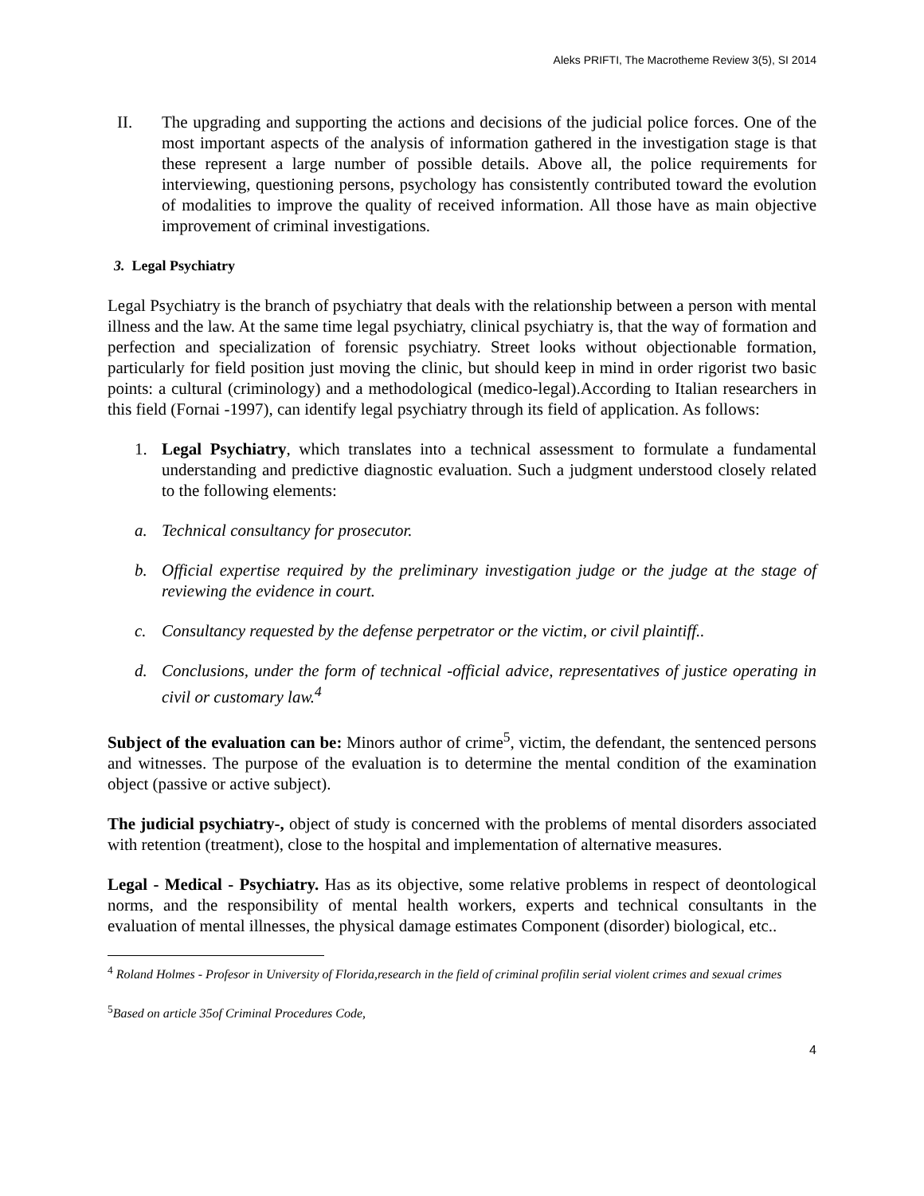Aleks PRIFTI, The Macrotheme Review 3(5), SI 2014
II. The upgrading and supporting the actions and decisions of the judicial police forces. One of the most important aspects of the analysis of information gathered in the investigation stage is that these represent a large number of possible details. Above all, the police requirements for interviewing, questioning persons, psychology has consistently contributed toward the evolution of modalities to improve the quality of received information. All those have as main objective improvement of criminal investigations.
3. Legal Psychiatry
Legal Psychiatry is the branch of psychiatry that deals with the relationship between a person with mental illness and the law. At the same time legal psychiatry, clinical psychiatry is, that the way of formation and perfection and specialization of forensic psychiatry. Street looks without objectionable formation, particularly for field position just moving the clinic, but should keep in mind in order rigorist two basic points: a cultural (criminology) and a methodological (medico-legal).According to Italian researchers in this field (Fornai -1997), can identify legal psychiatry through its field of application. As follows:
1. Legal Psychiatry, which translates into a technical assessment to formulate a fundamental understanding and predictive diagnostic evaluation. Such a judgment understood closely related to the following elements:
a. Technical consultancy for prosecutor.
b. Official expertise required by the preliminary investigation judge or the judge at the stage of reviewing the evidence in court.
c. Consultancy requested by the defense perpetrator or the victim, or civil plaintiff..
d. Conclusions, under the form of technical -official advice, representatives of justice operating in civil or customary law.<sup>4</sup>
Subject of the evaluation can be: Minors author of crime<sup>5</sup>, victim, the defendant, the sentenced persons and witnesses. The purpose of the evaluation is to determine the mental condition of the examination object (passive or active subject).
The judicial psychiatry-, object of study is concerned with the problems of mental disorders associated with retention (treatment), close to the hospital and implementation of alternative measures.
Legal - Medical - Psychiatry. Has as its objective, some relative problems in respect of deontological norms, and the responsibility of mental health workers, experts and technical consultants in the evaluation of mental illnesses, the physical damage estimates Component (disorder) biological, etc..
<sup>4</sup> Roland Holmes - Profesor in University of Florida,research in the field of criminal profilin serial violent crimes and sexual crimes
<sup>5</sup> Based on article 35of Criminal Procedures Code,
4